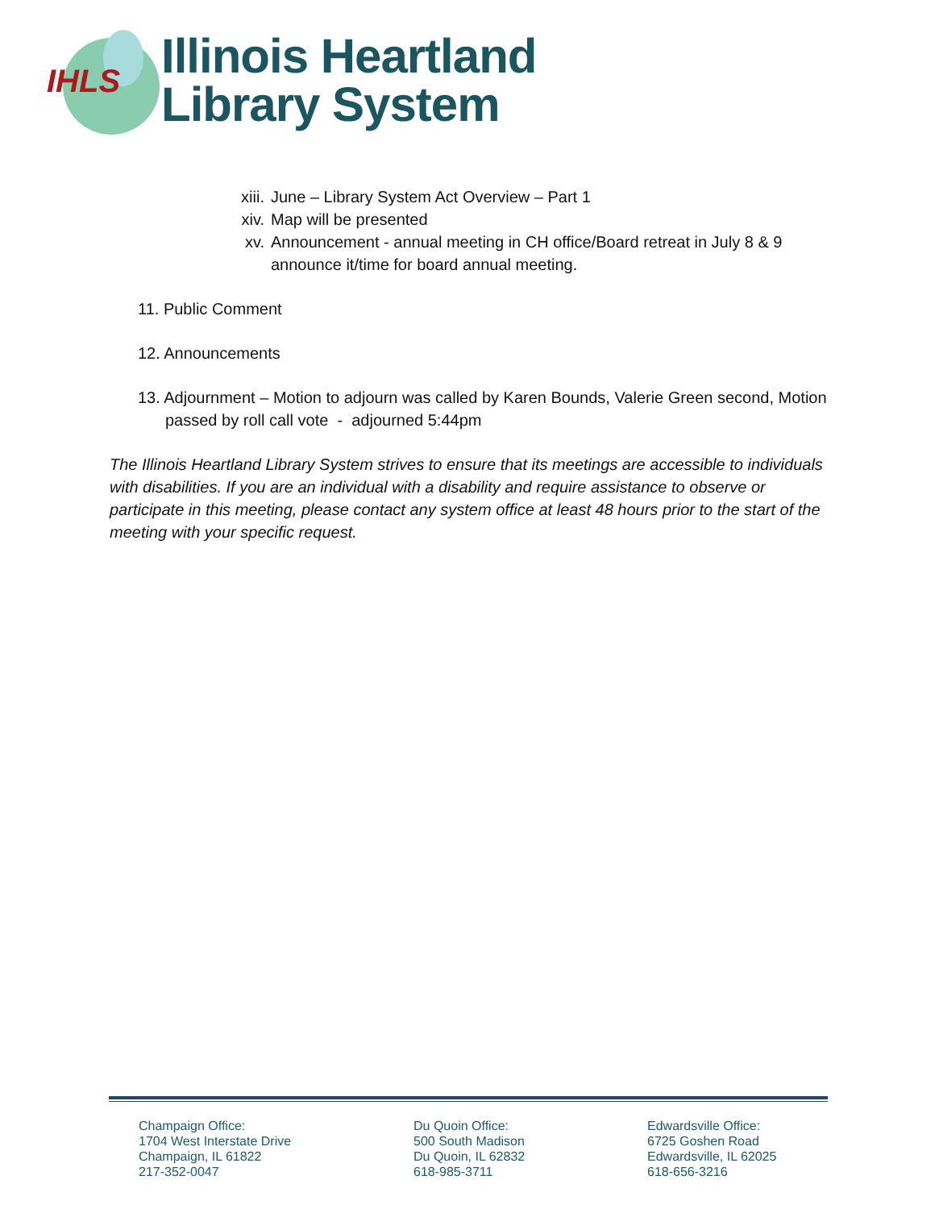IHLS
Illinois Heartland
Library System
xiii. June – Library System Act Overview – Part 1
xiv. Map will be presented
xv. Announcement - annual meeting in CH office/Board retreat in July 8 & 9
announce it/time for board annual meeting.
11. Public Comment
12. Announcements
13. Adjournment – Motion to adjourn was called by Karen Bounds, Valerie Green second, Motion passed by roll call vote - adjourned 5:44pm
The Illinois Heartland Library System strives to ensure that its meetings are accessible to individuals with disabilities. If you are an individual with a disability and require assistance to observe or participate in this meeting, please contact any system office at least 48 hours prior to the start of the meeting with your specific request.
Champaign Office:
1704 West Interstate Drive
Champaign, IL 61822
217-352-0047
Du Quoin Office:
500 South Madison
Du Quoin, IL 62832
618-985-3711
Edwardsville Office:
6725 Goshen Road
Edwardsville, IL 62025
618-656-3216